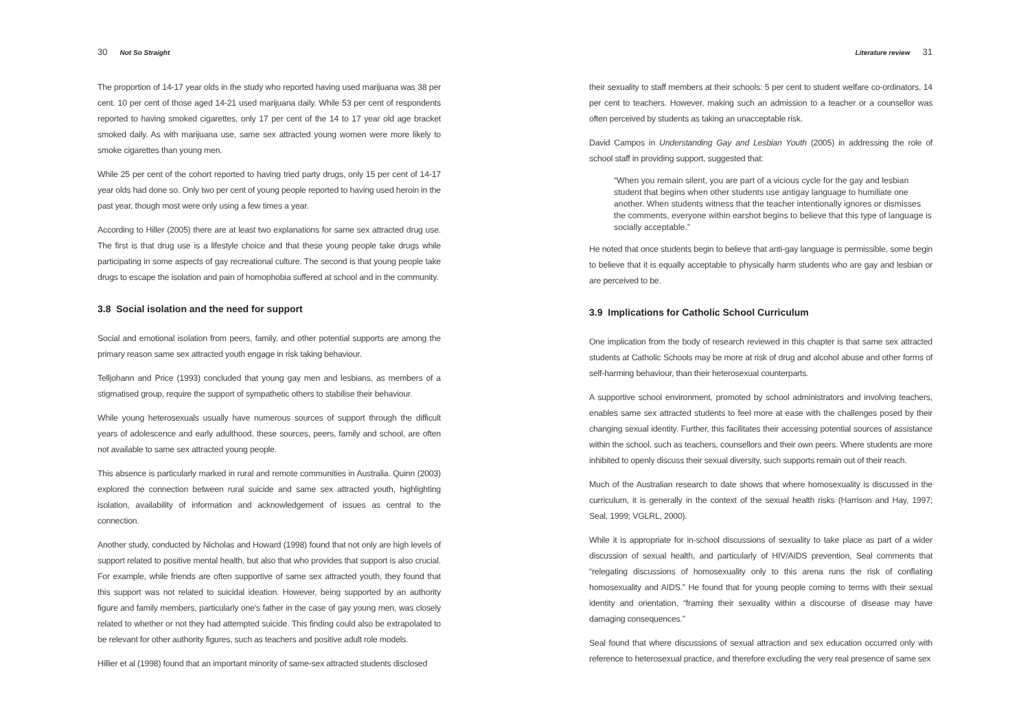30 Not So Straight
The proportion of 14-17 year olds in the study who reported having used marijuana was 38 per cent. 10 per cent of those aged 14-21 used marijuana daily. While 53 per cent of respondents reported to having smoked cigarettes, only 17 per cent of the 14 to 17 year old age bracket smoked daily. As with marijuana use, same sex attracted young women were more likely to smoke cigarettes than young men.
While 25 per cent of the cohort reported to having tried party drugs, only 15 per cent of 14-17 year olds had done so. Only two per cent of young people reported to having used heroin in the past year, though most were only using a few times a year.
According to Hiller (2005) there are at least two explanations for same sex attracted drug use. The first is that drug use is a lifestyle choice and that these young people take drugs while participating in some aspects of gay recreational culture. The second is that young people take drugs to escape the isolation and pain of homophobia suffered at school and in the community.
3.8 Social isolation and the need for support
Social and emotional isolation from peers, family, and other potential supports are among the primary reason same sex attracted youth engage in risk taking behaviour.
Telljohann and Price (1993) concluded that young gay men and lesbians, as members of a stigmatised group, require the support of sympathetic others to stabilise their behaviour.
While young heterosexuals usually have numerous sources of support through the difficult years of adolescence and early adulthood, these sources, peers, family and school, are often not available to same sex attracted young people.
This absence is particularly marked in rural and remote communities in Australia. Quinn (2003) explored the connection between rural suicide and same sex attracted youth, highlighting isolation, availability of information and acknowledgement of issues as central to the connection.
Another study, conducted by Nicholas and Howard (1998) found that not only are high levels of support related to positive mental health, but also that who provides that support is also crucial. For example, while friends are often supportive of same sex attracted youth, they found that this support was not related to suicidal ideation. However, being supported by an authority figure and family members, particularly one's father in the case of gay young men, was closely related to whether or not they had attempted suicide. This finding could also be extrapolated to be relevant for other authority figures, such as teachers and positive adult role models.
Hillier et al (1998) found that an important minority of same-sex attracted students disclosed
Literature review 31
their sexuality to staff members at their schools: 5 per cent to student welfare co-ordinators, 14 per cent to teachers. However, making such an admission to a teacher or a counsellor was often perceived by students as taking an unacceptable risk.
David Campos in Understanding Gay and Lesbian Youth (2005) in addressing the role of school staff in providing support, suggested that:
“When you remain silent, you are part of a vicious cycle for the gay and lesbian student that begins when other students use antigay language to humiliate one another. When students witness that the teacher intentionally ignores or dismisses the comments, everyone within earshot begins to believe that this type of language is socially acceptable.”
He noted that once students begin to believe that anti-gay language is permissible, some begin to believe that it is equally acceptable to physically harm students who are gay and lesbian or are perceived to be.
3.9 Implications for Catholic School Curriculum
One implication from the body of research reviewed in this chapter is that same sex attracted students at Catholic Schools may be more at risk of drug and alcohol abuse and other forms of self-harming behaviour, than their heterosexual counterparts.
A supportive school environment, promoted by school administrators and involving teachers, enables same sex attracted students to feel more at ease with the challenges posed by their changing sexual identity. Further, this facilitates their accessing potential sources of assistance within the school, such as teachers, counsellors and their own peers. Where students are more inhibited to openly discuss their sexual diversity, such supports remain out of their reach.
Much of the Australian research to date shows that where homosexuality is discussed in the curriculum, it is generally in the context of the sexual health risks (Harrison and Hay, 1997; Seal, 1999; VGLRL, 2000).
While it is appropriate for in-school discussions of sexuality to take place as part of a wider discussion of sexual health, and particularly of HIV/AIDS prevention, Seal comments that “relegating discussions of homosexuality only to this arena runs the risk of conflating homosexuality and AIDS.” He found that for young people coming to terms with their sexual identity and orientation, “framing their sexuality within a discourse of disease may have damaging consequences.”
Seal found that where discussions of sexual attraction and sex education occurred only with reference to heterosexual practice, and therefore excluding the very real presence of same sex